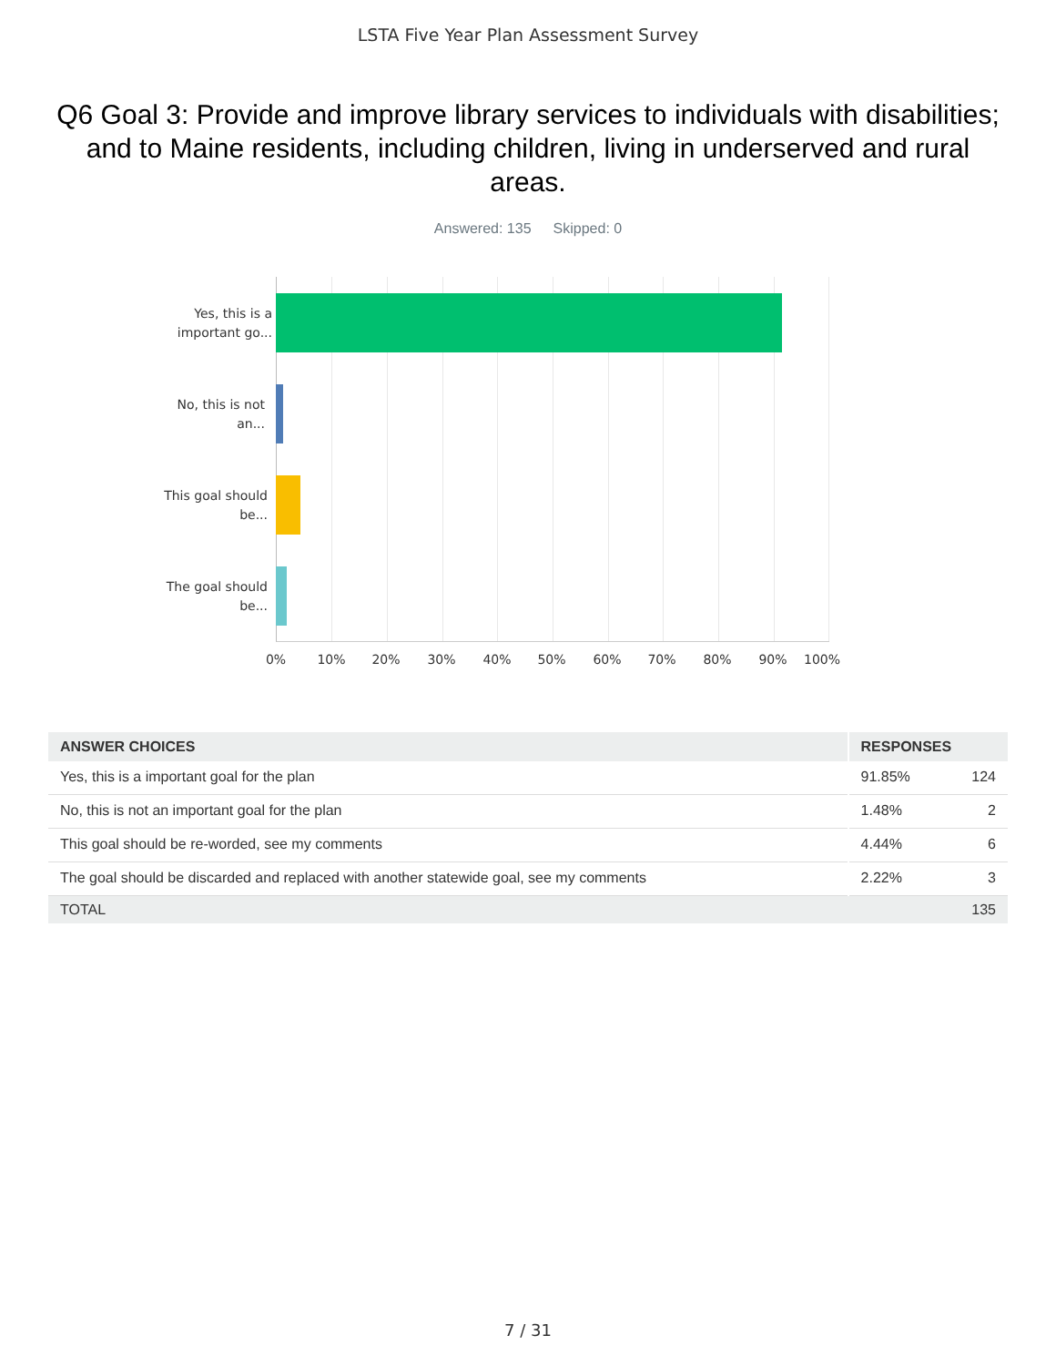LSTA Five Year Plan Assessment Survey
Q6 Goal 3: Provide and improve library services to individuals with disabilities; and to Maine residents, including children, living in underserved and rural areas.
Answered: 135 Skipped: 0
Yes, this is a important go...
No, this is not an...
This goal should be...
The goal should be...
0% 10% 20% 30% 40% 50% 60% 70% 80% 90% 100%
| ANSWER CHOICES | RESPONSES | |
| --- | --- | --- |
| Yes, this is a important goal for the plan | 91.85% | 124 |
| No, this is not an important goal for the plan | 1.48% | 2 |
| This goal should be re-worded, see my comments | 4.44% | 6 |
| The goal should be discarded and replaced with another statewide goal, see my comments | 2.22% | 3 |
| TOTAL | | 135 |
7 / 31